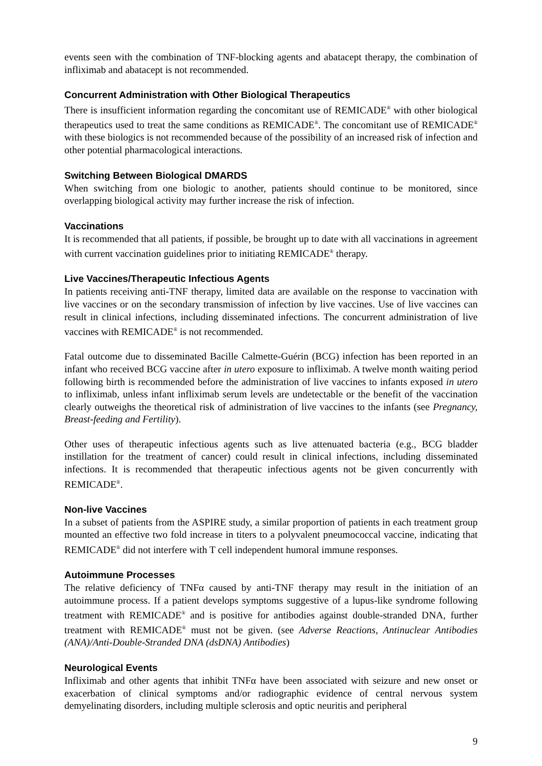events seen with the combination of TNF-blocking agents and abatacept therapy, the combination of infliximab and abatacept is not recommended.
Concurrent Administration with Other Biological Therapeutics
There is insufficient information regarding the concomitant use of REMICADE<sup>®</sup> with other biological therapeutics used to treat the same conditions as REMICADE<sup>®</sup>. The concomitant use of REMICADE<sup>®</sup> with these biologics is not recommended because of the possibility of an increased risk of infection and other potential pharmacological interactions.
Switching Between Biological DMARDS
When switching from one biologic to another, patients should continue to be monitored, since overlapping biological activity may further increase the risk of infection.
Vaccinations
It is recommended that all patients, if possible, be brought up to date with all vaccinations in agreement with current vaccination guidelines prior to initiating REMICADE<sup>®</sup> therapy.
Live Vaccines/Therapeutic Infectious Agents
In patients receiving anti-TNF therapy, limited data are available on the response to vaccination with live vaccines or on the secondary transmission of infection by live vaccines. Use of live vaccines can result in clinical infections, including disseminated infections. The concurrent administration of live vaccines with REMICADE<sup>®</sup> is not recommended.
Fatal outcome due to disseminated Bacille Calmette-Guérin (BCG) infection has been reported in an infant who received BCG vaccine after in utero exposure to infliximab. A twelve month waiting period following birth is recommended before the administration of live vaccines to infants exposed in utero to infliximab, unless infant infliximab serum levels are undetectable or the benefit of the vaccination clearly outweighs the theoretical risk of administration of live vaccines to the infants (see Pregnancy, Breast-feeding and Fertility).
Other uses of therapeutic infectious agents such as live attenuated bacteria (e.g., BCG bladder instillation for the treatment of cancer) could result in clinical infections, including disseminated infections. It is recommended that therapeutic infectious agents not be given concurrently with REMICADE<sup>®</sup>.
Non-live Vaccines
In a subset of patients from the ASPIRE study, a similar proportion of patients in each treatment group mounted an effective two fold increase in titers to a polyvalent pneumococcal vaccine, indicating that REMICADE<sup>®</sup> did not interfere with T cell independent humoral immune responses.
Autoimmune Processes
The relative deficiency of TNFα caused by anti-TNF therapy may result in the initiation of an autoimmune process. If a patient develops symptoms suggestive of a lupus-like syndrome following treatment with REMICADE<sup>®</sup> and is positive for antibodies against double-stranded DNA, further treatment with REMICADE<sup>®</sup> must not be given. (see Adverse Reactions, Antinuclear Antibodies (ANA)/Anti-Double-Stranded DNA (dsDNA) Antibodies)
Neurological Events
Infliximab and other agents that inhibit TNFα have been associated with seizure and new onset or exacerbation of clinical symptoms and/or radiographic evidence of central nervous system demyelinating disorders, including multiple sclerosis and optic neuritis and peripheral
9